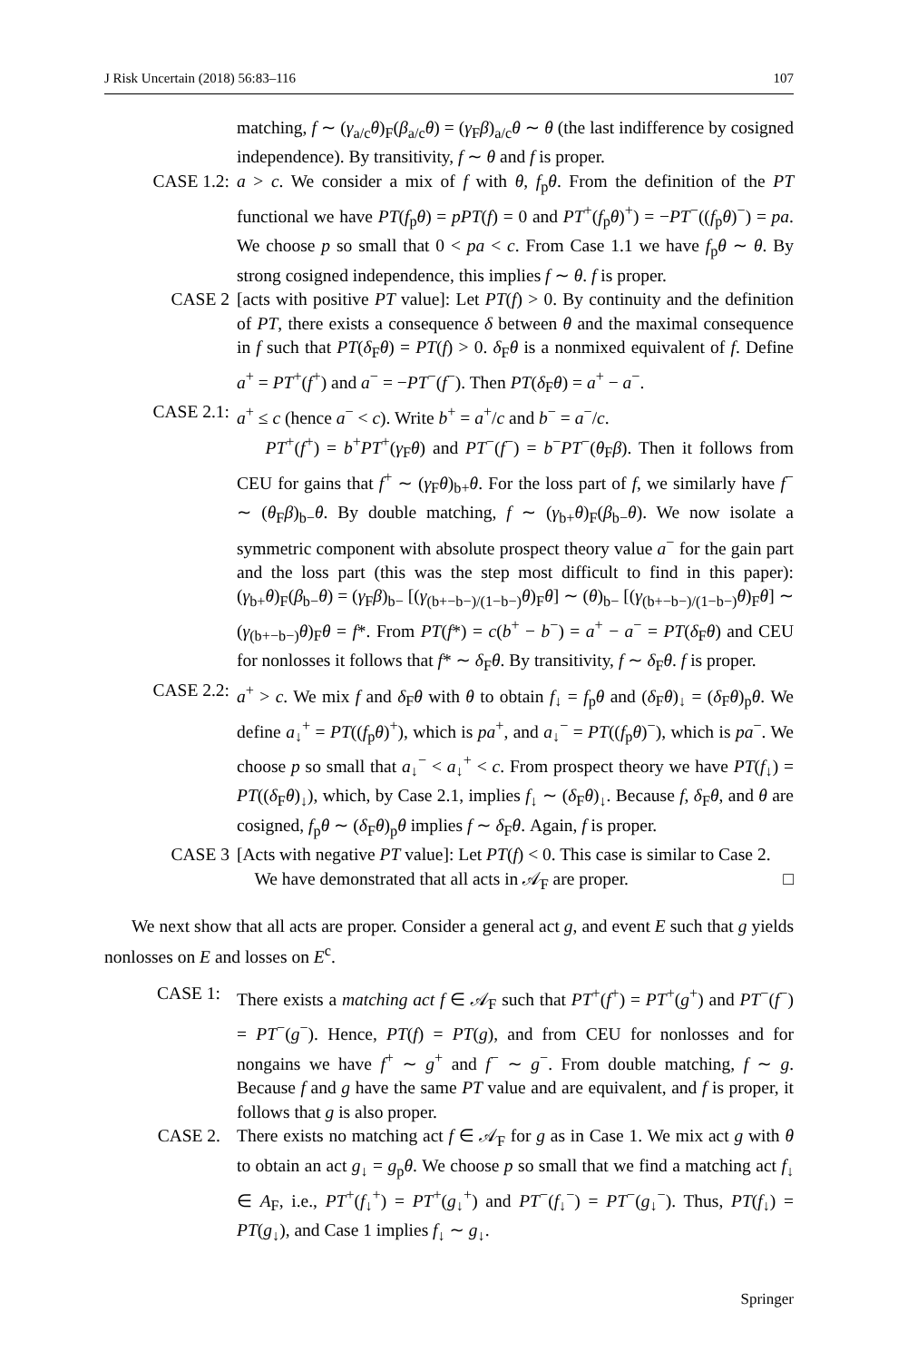J Risk Uncertain (2018) 56:83–116 107
matching, f ∼ (γ<sub>a/c</sub>θ)<sub>F</sub>(β<sub>a/c</sub>θ) = (γ<sub>F</sub>β)<sub>a/c</sub>θ ∼ θ (the last indifference by cosigned independence). By transitivity, f ∼ θ and f is proper.
CASE 1.2: a > c. We consider a mix of f with θ, f<sub>p</sub>θ. From the definition of the PT functional we have PT(f<sub>p</sub>θ) = pPT(f) = 0 and PT<sup>+</sup>(f<sub>p</sub>θ)<sup>+</sup>) = −PT<sup>−</sup>((f<sub>p</sub>θ)<sup>−</sup>) = pa. We choose p so small that 0 < pa < c. From Case 1.1 we have f<sub>p</sub>θ ∼ θ. By strong cosigned independence, this implies f ∼ θ. f is proper.
CASE 2 [acts with positive PT value]: Let PT(f) > 0. By continuity and the definition of PT, there exists a consequence δ between θ and the maximal consequence in f such that PT(δ<sub>F</sub>θ) = PT(f) > 0. δ<sub>F</sub>θ is a nonmixed equivalent of f. Define a<sup>+</sup> = PT<sup>+</sup>(f<sup>+</sup>) and a<sup>−</sup> = −PT<sup>−</sup>(f<sup>−</sup>). Then PT(δ<sub>F</sub>θ) = a<sup>+</sup> − a<sup>−</sup>.
CASE 2.1: a<sup>+</sup> ≤ c (hence a<sup>−</sup> < c). Write b<sup>+</sup> = a<sup>+</sup>/c and b<sup>−</sup> = a<sup>−</sup>/c.
PT<sup>+</sup>(f<sup>+</sup>) = b<sup>+</sup>PT<sup>+</sup>(γ<sub>F</sub>θ) and PT<sup>−</sup>(f<sup>−</sup>) = b<sup>−</sup>PT<sup>−</sup>(θ<sub>F</sub>β). Then it follows from CEU for gains that f<sup>+</sup> ∼ (γ<sub>F</sub>θ)<sub>b+</sub>θ. For the loss part of f, we similarly have f<sup>−</sup> ∼ (θ<sub>F</sub>β)<sub>b−</sub>θ. By double matching, f ∼ (γ<sub>b+</sub>θ)<sub>F</sub>(β<sub>b−</sub>θ). We now isolate a symmetric component with absolute prospect theory value a<sup>−</sup> for the gain part and the loss part (this was the step most difficult to find in this paper): (γ<sub>b+</sub>θ)<sub>F</sub>(β<sub>b−</sub>θ) = (γ<sub>F</sub>β)<sub>b−</sub> [(γ<sub>(b+−b−)/(1−b−)</sub>θ)<sub>F</sub>θ] ∼ (θ)<sub>b−</sub> [(γ<sub>(b+−b−)/(1−b−)</sub>θ)<sub>F</sub>θ] ∼ (γ<sub>(b+−b−)</sub>θ)<sub>F</sub>θ = f*. From PT(f*) = c(b<sup>+</sup> − b<sup>−</sup>) = a<sup>+</sup> − a<sup>−</sup> = PT(δ<sub>F</sub>θ) and CEU for nonlosses it follows that f* ∼ δ<sub>F</sub>θ. By transitivity, f ∼ δ<sub>F</sub>θ. f is proper.
CASE 2.2: a<sup>+</sup> > c. We mix f and δ<sub>F</sub>θ with θ to obtain f<sub>↓</sub> = f<sub>p</sub>θ and (δ<sub>F</sub>θ)<sub>↓</sub> = (δ<sub>F</sub>θ)<sub>p</sub>θ. We define a<sub>↓</sub><sup>+</sup> = PT((f<sub>p</sub>θ)<sup>+</sup>), which is pa<sup>+</sup>, and a<sub>↓</sub><sup>−</sup> = PT((f<sub>p</sub>θ)<sup>−</sup>), which is pa<sup>−</sup>. We choose p so small that a<sub>↓</sub><sup>−</sup> < a<sub>↓</sub><sup>+</sup> < c. From prospect theory we have PT(f<sub>↓</sub>) = PT((δ<sub>F</sub>θ)<sub>↓</sub>), which, by Case 2.1, implies f<sub>↓</sub> ∼ (δ<sub>F</sub>θ)<sub>↓</sub>. Because f, δ<sub>F</sub>θ, and θ are cosigned, f<sub>p</sub>θ ∼ (δ<sub>F</sub>θ)<sub>p</sub>θ implies f ∼ δ<sub>F</sub>θ. Again, f is proper.
CASE 3 [Acts with negative PT value]: Let PT(f) < 0. This case is similar to Case 2.
We have demonstrated that all acts in 𝒜<sub>F</sub> are proper. □
We next show that all acts are proper. Consider a general act g, and event E such that g yields nonlosses on E and losses on E<sup>c</sup>.
CASE 1: There exists a matching act f ∈ 𝒜<sub>F</sub> such that PT<sup>+</sup>(f<sup>+</sup>) = PT<sup>+</sup>(g<sup>+</sup>) and PT<sup>−</sup>(f<sup>−</sup>) = PT<sup>−</sup>(g<sup>−</sup>). Hence, PT(f) = PT(g), and from CEU for nonlosses and for nongains we have f<sup>+</sup> ∼ g<sup>+</sup> and f<sup>−</sup> ∼ g<sup>−</sup>. From double matching, f ∼ g. Because f and g have the same PT value and are equivalent, and f is proper, it follows that g is also proper.
CASE 2. There exists no matching act f ∈ 𝒜<sub>F</sub> for g as in Case 1. We mix act g with θ to obtain an act g<sub>↓</sub> = g<sub>p</sub>θ. We choose p so small that we find a matching act f<sub>↓</sub> ∈ A<sub>F</sub>, i.e., PT<sup>+</sup>(f<sub>↓</sub><sup>+</sup>) = PT<sup>+</sup>(g<sub>↓</sub><sup>+</sup>) and PT<sup>−</sup>(f<sub>↓</sub><sup>−</sup>) = PT<sup>−</sup>(g<sub>↓</sub><sup>−</sup>). Thus, PT(f<sub>↓</sub>) = PT(g<sub>↓</sub>), and Case 1 implies f<sub>↓</sub> ∼ g<sub>↓</sub>.
Springer